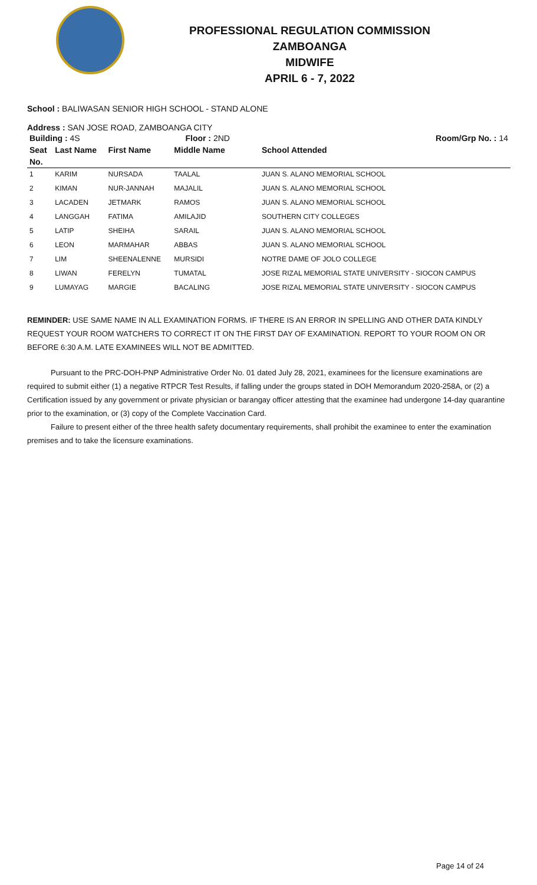PROFESSIONAL REGULATION COMMISSION
ZAMBOANGA
MIDWIFE
APRIL 6 - 7, 2022
School : BALIWASAN SENIOR HIGH SCHOOL - STAND ALONE
Address : SAN JOSE ROAD, ZAMBOANGA CITY
| Building : 4S | | | Floor : 2ND | Room/Grp No. : 14 |
| --- | --- | --- | --- | --- |
| Seat | Last Name | First Name | Middle Name | School Attended |
| No. | | | | |
| 1 | KARIM | NURSADA | TAALAL | JUAN S. ALANO MEMORIAL SCHOOL |
| 2 | KIMAN | NUR-JANNAH | MAJALIL | JUAN S. ALANO MEMORIAL SCHOOL |
| 3 | LACADEN | JETMARK | RAMOS | JUAN S. ALANO MEMORIAL SCHOOL |
| 4 | LANGGAH | FATIMA | AMILAJID | SOUTHERN CITY COLLEGES |
| 5 | LATIP | SHEIHA | SARAIL | JUAN S. ALANO MEMORIAL SCHOOL |
| 6 | LEON | MARMAHAR | ABBAS | JUAN S. ALANO MEMORIAL SCHOOL |
| 7 | LIM | SHEENALENNE | MURSIDI | NOTRE DAME OF JOLO COLLEGE |
| 8 | LIWAN | FERELYN | TUMATAL | JOSE RIZAL MEMORIAL STATE UNIVERSITY - SIOCON CAMPUS |
| 9 | LUMAYAG | MARGIE | BACALING | JOSE RIZAL MEMORIAL STATE UNIVERSITY - SIOCON CAMPUS |
REMINDER: USE SAME NAME IN ALL EXAMINATION FORMS. IF THERE IS AN ERROR IN SPELLING AND OTHER DATA KINDLY REQUEST YOUR ROOM WATCHERS TO CORRECT IT ON THE FIRST DAY OF EXAMINATION. REPORT TO YOUR ROOM ON OR BEFORE 6:30 A.M. LATE EXAMINEES WILL NOT BE ADMITTED.
Pursuant to the PRC-DOH-PNP Administrative Order No. 01 dated July 28, 2021, examinees for the licensure examinations are required to submit either (1) a negative RTPCR Test Results, if falling under the groups stated in DOH Memorandum 2020-258A, or (2) a Certification issued by any government or private physician or barangay officer attesting that the examinee had undergone 14-day quarantine prior to the examination, or (3) copy of the Complete Vaccination Card.
Failure to present either of the three health safety documentary requirements, shall prohibit the examinee to enter the examination premises and to take the licensure examinations.
Page 14 of 24